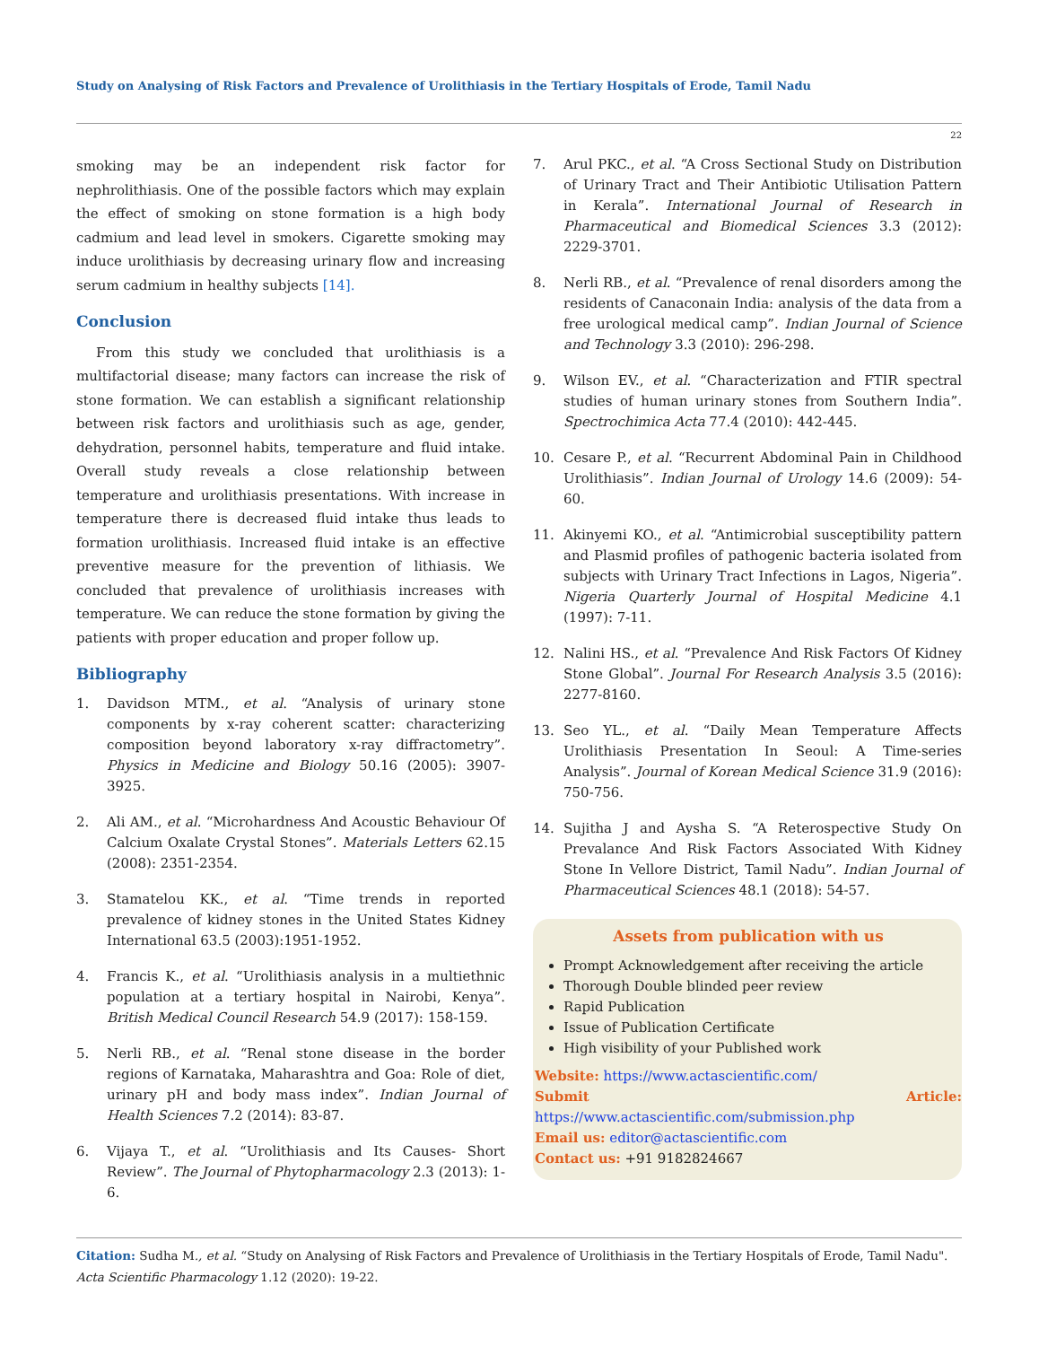Study on Analysing of Risk Factors and Prevalence of Urolithiasis in the Tertiary Hospitals of Erode, Tamil Nadu
22
smoking may be an independent risk factor for nephrolithiasis. One of the possible factors which may explain the effect of smoking on stone formation is a high body cadmium and lead level in smokers. Cigarette smoking may induce urolithiasis by decreasing urinary flow and increasing serum cadmium in healthy subjects [14].
Conclusion
From this study we concluded that urolithiasis is a multifactorial disease; many factors can increase the risk of stone formation. We can establish a significant relationship between risk factors and urolithiasis such as age, gender, dehydration, personnel habits, temperature and fluid intake. Overall study reveals a close relationship between temperature and urolithiasis presentations. With increase in temperature there is decreased fluid intake thus leads to formation urolithiasis. Increased fluid intake is an effective preventive measure for the prevention of lithiasis. We concluded that prevalence of urolithiasis increases with temperature. We can reduce the stone formation by giving the patients with proper education and proper follow up.
Bibliography
1. Davidson MTM., et al. “Analysis of urinary stone components by x-ray coherent scatter: characterizing composition beyond laboratory x-ray diffractometry”. Physics in Medicine and Biology 50.16 (2005): 3907-3925.
2. Ali AM., et al. “Microhardness And Acoustic Behaviour Of Calcium Oxalate Crystal Stones”. Materials Letters 62.15 (2008): 2351-2354.
3. Stamatelou KK., et al. “Time trends in reported prevalence of kidney stones in the United States Kidney International 63.5 (2003):1951-1952.
4. Francis K., et al. “Urolithiasis analysis in a multiethnic population at a tertiary hospital in Nairobi, Kenya”. British Medical Council Research 54.9 (2017): 158-159.
5. Nerli RB., et al. “Renal stone disease in the border regions of Karnataka, Maharashtra and Goa: Role of diet, urinary pH and body mass index”. Indian Journal of Health Sciences 7.2 (2014): 83-87.
6. Vijaya T., et al. “Urolithiasis and Its Causes- Short Review”. The Journal of Phytopharmacology 2.3 (2013): 1-6.
7. Arul PKC., et al. “A Cross Sectional Study on Distribution of Urinary Tract and Their Antibiotic Utilisation Pattern in Kerala”. International Journal of Research in Pharmaceutical and Biomedical Sciences 3.3 (2012): 2229-3701.
8. Nerli RB., et al. “Prevalence of renal disorders among the residents of Canaconain India: analysis of the data from a free urological medical camp”. Indian Journal of Science and Technology 3.3 (2010): 296-298.
9. Wilson EV., et al. “Characterization and FTIR spectral studies of human urinary stones from Southern India”. Spectrochimica Acta 77.4 (2010): 442-445.
10. Cesare P., et al. “Recurrent Abdominal Pain in Childhood Urolithiasis”. Indian Journal of Urology 14.6 (2009): 54-60.
11. Akinyemi KO., et al. “Antimicrobial susceptibility pattern and Plasmid profiles of pathogenic bacteria isolated from subjects with Urinary Tract Infections in Lagos, Nigeria”. Nigeria Quarterly Journal of Hospital Medicine 4.1 (1997): 7-11.
12. Nalini HS., et al. “Prevalence And Risk Factors Of Kidney Stone Global”. Journal For Research Analysis 3.5 (2016): 2277-8160.
13. Seo YL., et al. “Daily Mean Temperature Affects Urolithiasis Presentation In Seoul: A Time-series Analysis”. Journal of Korean Medical Science 31.9 (2016): 750-756.
14. Sujitha J and Aysha S. “A Reterospective Study On Prevalance And Risk Factors Associated With Kidney Stone In Vellore District, Tamil Nadu”. Indian Journal of Pharmaceutical Sciences 48.1 (2018): 54-57.
Assets from publication with us
Prompt Acknowledgement after receiving the article
Thorough Double blinded peer review
Rapid Publication
Issue of Publication Certificate
High visibility of your Published work
Website: https://www.actascientific.com/
Submit Article: https://www.actascientific.com/submission.php
Email us: editor@actascientific.com
Contact us: +91 9182824667
Citation: Sudha M., et al. “Study on Analysing of Risk Factors and Prevalence of Urolithiasis in the Tertiary Hospitals of Erode, Tamil Nadu". Acta Scientific Pharmacology 1.12 (2020): 19-22.